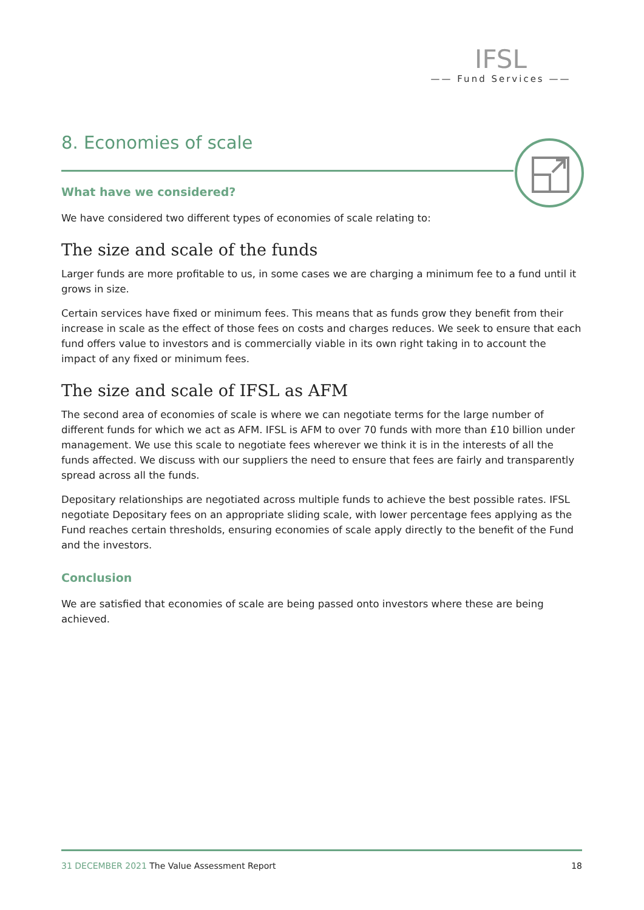IFSL
—— Fund Services ——
8. Economies of scale
What have we considered?
We have considered two different types of economies of scale relating to:
The size and scale of the funds
Larger funds are more profitable to us, in some cases we are charging a minimum fee to a fund until it grows in size.
Certain services have fixed or minimum fees. This means that as funds grow they benefit from their increase in scale as the effect of those fees on costs and charges reduces. We seek to ensure that each fund offers value to investors and is commercially viable in its own right taking in to account the impact of any fixed or minimum fees.
The size and scale of IFSL as AFM
The second area of economies of scale is where we can negotiate terms for the large number of different funds for which we act as AFM. IFSL is AFM to over 70 funds with more than £10 billion under management. We use this scale to negotiate fees wherever we think it is in the interests of all the funds affected. We discuss with our suppliers the need to ensure that fees are fairly and transparently spread across all the funds.
Depositary relationships are negotiated across multiple funds to achieve the best possible rates. IFSL negotiate Depositary fees on an appropriate sliding scale, with lower percentage fees applying as the Fund reaches certain thresholds, ensuring economies of scale apply directly to the benefit of the Fund and the investors.
Conclusion
We are satisfied that economies of scale are being passed onto investors where these are being achieved.
31 DECEMBER 2021 The Value Assessment Report 18